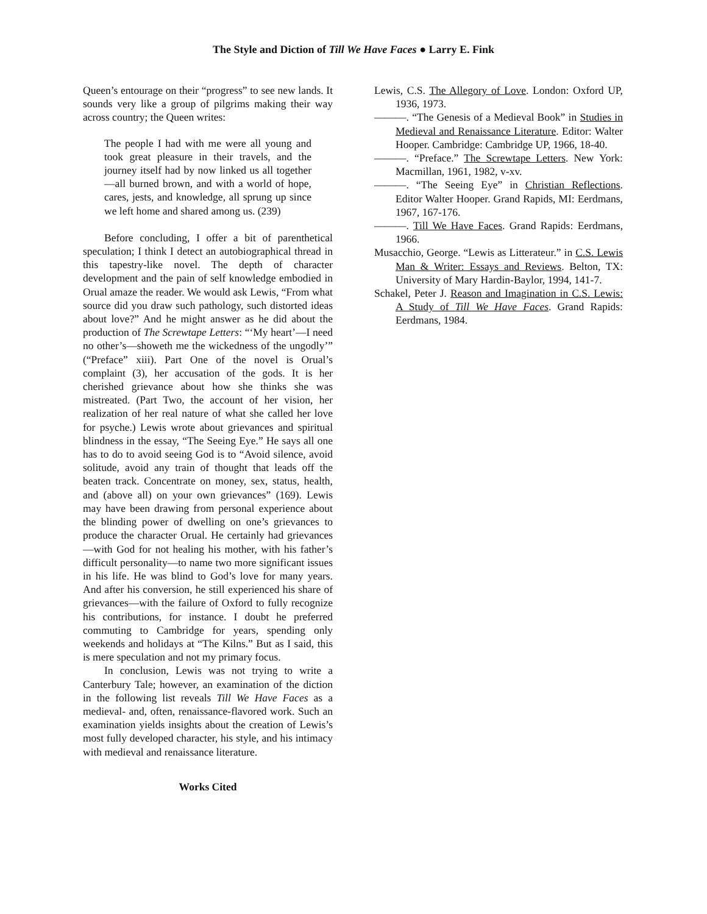The Style and Diction of Till We Have Faces ● Larry E. Fink
Queen’s entourage on their “progress” to see new lands. It sounds very like a group of pilgrims making their way across country; the Queen writes:
The people I had with me were all young and took great pleasure in their travels, and the journey itself had by now linked us all together—all burned brown, and with a world of hope, cares, jests, and knowledge, all sprung up since we left home and shared among us. (239)
Before concluding, I offer a bit of parenthetical speculation; I think I detect an autobiographical thread in this tapestry-like novel. The depth of character development and the pain of self knowledge embodied in Orual amaze the reader. We would ask Lewis, “From what source did you draw such pathology, such distorted ideas about love?” And he might answer as he did about the production of The Screwtape Letters: “‘My heart’—I need no other’s—showeth me the wickedness of the ungodly’” (“Preface” xiii). Part One of the novel is Orual’s complaint (3), her accusation of the gods. It is her cherished grievance about how she thinks she was mistreated. (Part Two, the account of her vision, her realization of her real nature of what she called her love for psyche.) Lewis wrote about grievances and spiritual blindness in the essay, “The Seeing Eye.” He says all one has to do to avoid seeing God is to “Avoid silence, avoid solitude, avoid any train of thought that leads off the beaten track. Concentrate on money, sex, status, health, and (above all) on your own grievances” (169). Lewis may have been drawing from personal experience about the blinding power of dwelling on one’s grievances to produce the character Orual. He certainly had grievances—with God for not healing his mother, with his father’s difficult personality—to name two more significant issues in his life. He was blind to God’s love for many years. And after his conversion, he still experienced his share of grievances—with the failure of Oxford to fully recognize his contributions, for instance. I doubt he preferred commuting to Cambridge for years, spending only weekends and holidays at “The Kilns.” But as I said, this is mere speculation and not my primary focus.
In conclusion, Lewis was not trying to write a Canterbury Tale; however, an examination of the diction in the following list reveals Till We Have Faces as a medieval- and, often, renaissance-flavored work. Such an examination yields insights about the creation of Lewis’s most fully developed character, his style, and his intimacy with medieval and renaissance literature.
Works Cited
Lewis, C.S. The Allegory of Love. London: Oxford UP, 1936, 1973.
———. “The Genesis of a Medieval Book” in Studies in Medieval and Renaissance Literature. Editor: Walter Hooper. Cambridge: Cambridge UP, 1966, 18-40.
———. “Preface.” The Screwtape Letters. New York: Macmillan, 1961, 1982, v-xv.
———. “The Seeing Eye” in Christian Reflections. Editor Walter Hooper. Grand Rapids, MI: Eerdmans, 1967, 167-176.
———. Till We Have Faces. Grand Rapids: Eerdmans, 1966.
Musacchio, George. “Lewis as Litterateur.” in C.S. Lewis Man & Writer: Essays and Reviews. Belton, TX: University of Mary Hardin-Baylor, 1994, 141-7.
Schakel, Peter J. Reason and Imagination in C.S. Lewis: A Study of Till We Have Faces. Grand Rapids: Eerdmans, 1984.